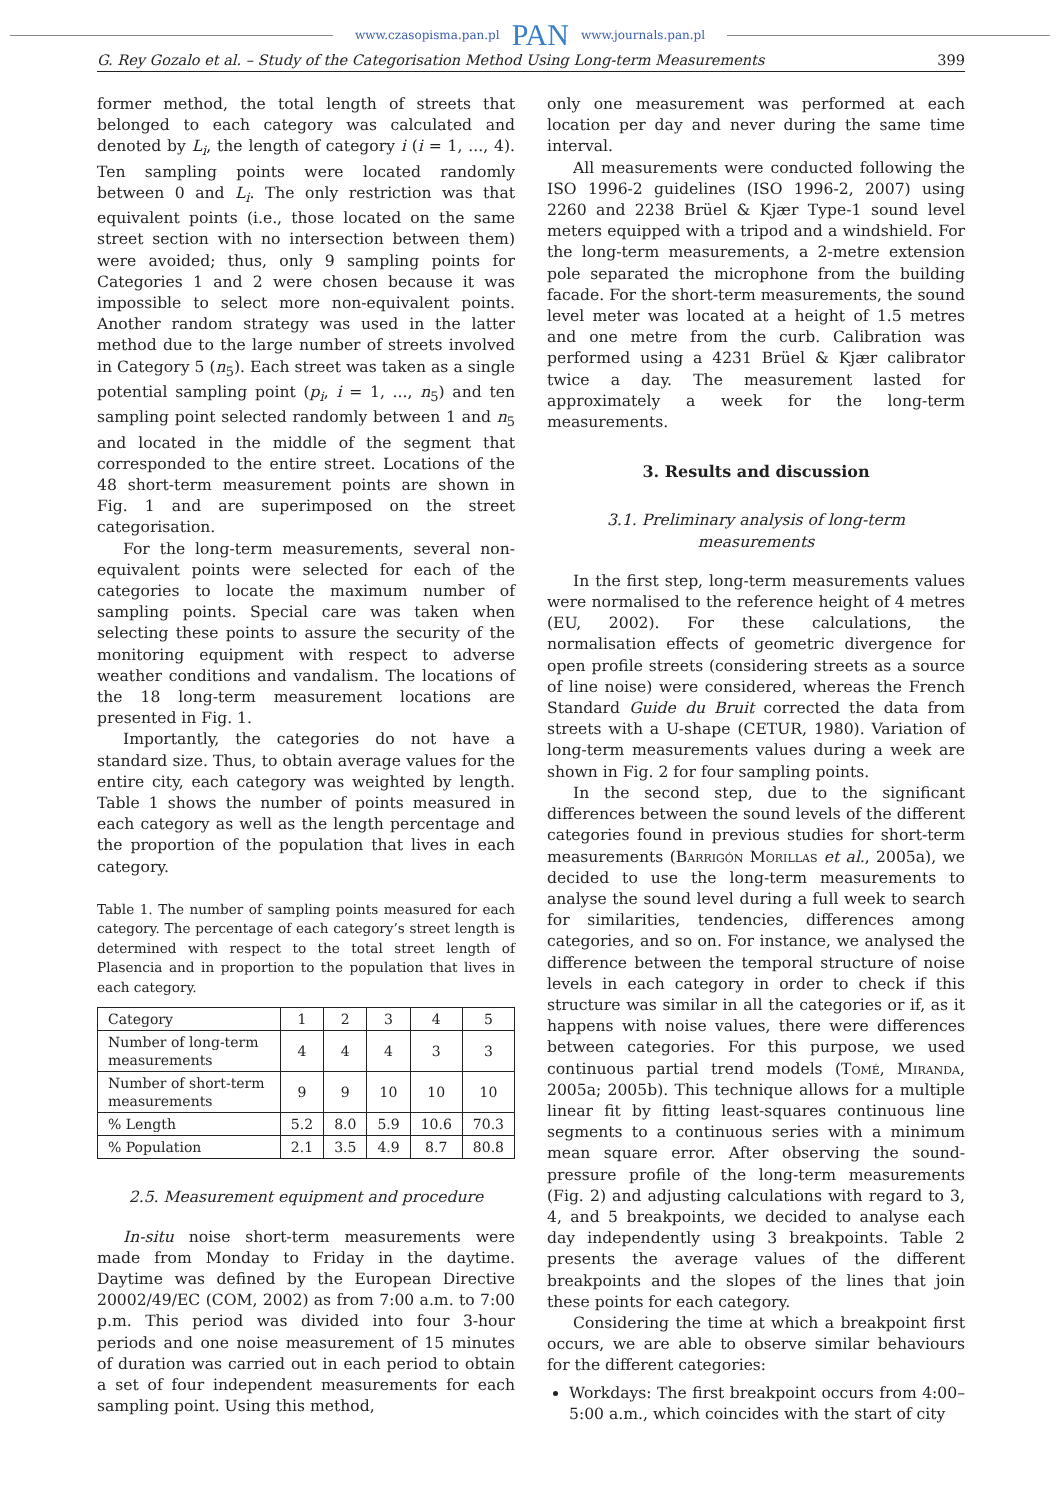www.czasopisma.pan.pl PAN www.journals.pan.pl
G. Rey Gozalo et al. – Study of the Categorisation Method Using Long-term Measurements 399
former method, the total length of streets that belonged to each category was calculated and denoted by L<sub>i</sub>, the length of category i (i = 1, ..., 4). Ten sampling points were located randomly between 0 and L<sub>i</sub>. The only restriction was that equivalent points (i.e., those located on the same street section with no intersection between them) were avoided; thus, only 9 sampling points for Categories 1 and 2 were chosen because it was impossible to select more non-equivalent points. Another random strategy was used in the latter method due to the large number of streets involved in Category 5 (n<sub>5</sub>). Each street was taken as a single potential sampling point (p<sub>i</sub>, i = 1, ..., n<sub>5</sub>) and ten sampling point selected randomly between 1 and n<sub>5</sub> and located in the middle of the segment that corresponded to the entire street. Locations of the 48 short-term measurement points are shown in Fig. 1 and are superimposed on the street categorisation.
For the long-term measurements, several non-equivalent points were selected for each of the categories to locate the maximum number of sampling points. Special care was taken when selecting these points to assure the security of the monitoring equipment with respect to adverse weather conditions and vandalism. The locations of the 18 long-term measurement locations are presented in Fig. 1.
Importantly, the categories do not have a standard size. Thus, to obtain average values for the entire city, each category was weighted by length. Table 1 shows the number of points measured in each category as well as the length percentage and the proportion of the population that lives in each category.
Table 1. The number of sampling points measured for each category. The percentage of each category’s street length is determined with respect to the total street length of Plasencia and in proportion to the population that lives in each category.
| Category | 1 | 2 | 3 | 4 | 5 |
| --- | --- | --- | --- | --- | --- |
| Number of long-term measurements | 4 | 4 | 4 | 3 | 3 |
| Number of short-term measurements | 9 | 9 | 10 | 10 | 10 |
| % Length | 5.2 | 8.0 | 5.9 | 10.6 | 70.3 |
| % Population | 2.1 | 3.5 | 4.9 | 8.7 | 80.8 |
2.5. Measurement equipment and procedure
In-situ noise short-term measurements were made from Monday to Friday in the daytime. Daytime was defined by the European Directive 20002/49/EC (COM, 2002) as from 7:00 a.m. to 7:00 p.m. This period was divided into four 3-hour periods and one noise measurement of 15 minutes of duration was carried out in each period to obtain a set of four independent measurements for each sampling point. Using this method,
only one measurement was performed at each location per day and never during the same time interval.
All measurements were conducted following the ISO 1996-2 guidelines (ISO 1996-2, 2007) using 2260 and 2238 Brüel & Kjær Type-1 sound level meters equipped with a tripod and a windshield. For the long-term measurements, a 2-metre extension pole separated the microphone from the building facade. For the short-term measurements, the sound level meter was located at a height of 1.5 metres and one metre from the curb. Calibration was performed using a 4231 Brüel & Kjær calibrator twice a day. The measurement lasted for approximately a week for the long-term measurements.
3. Results and discussion
3.1. Preliminary analysis of long-term measurements
In the first step, long-term measurements values were normalised to the reference height of 4 metres (EU, 2002). For these calculations, the normalisation effects of geometric divergence for open profile streets (considering streets as a source of line noise) were considered, whereas the French Standard Guide du Bruit corrected the data from streets with a U-shape (CETUR, 1980). Variation of long-term measurements values during a week are shown in Fig. 2 for four sampling points.
In the second step, due to the significant differences between the sound levels of the different categories found in previous studies for short-term measurements (Barrigón Morillas et al., 2005a), we decided to use the long-term measurements to analyse the sound level during a full week to search for similarities, tendencies, differences among categories, and so on. For instance, we analysed the difference between the temporal structure of noise levels in each category in order to check if this structure was similar in all the categories or if, as it happens with noise values, there were differences between categories. For this purpose, we used continuous partial trend models (Tomé, Miranda, 2005a; 2005b). This technique allows for a multiple linear fit by fitting least-squares continuous line segments to a continuous series with a minimum mean square error. After observing the sound-pressure profile of the long-term measurements (Fig. 2) and adjusting calculations with regard to 3, 4, and 5 breakpoints, we decided to analyse each day independently using 3 breakpoints. Table 2 presents the average values of the different breakpoints and the slopes of the lines that join these points for each category.
Considering the time at which a breakpoint first occurs, we are able to observe similar behaviours for the different categories:
Workdays: The first breakpoint occurs from 4:00–5:00 a.m., which coincides with the start of city